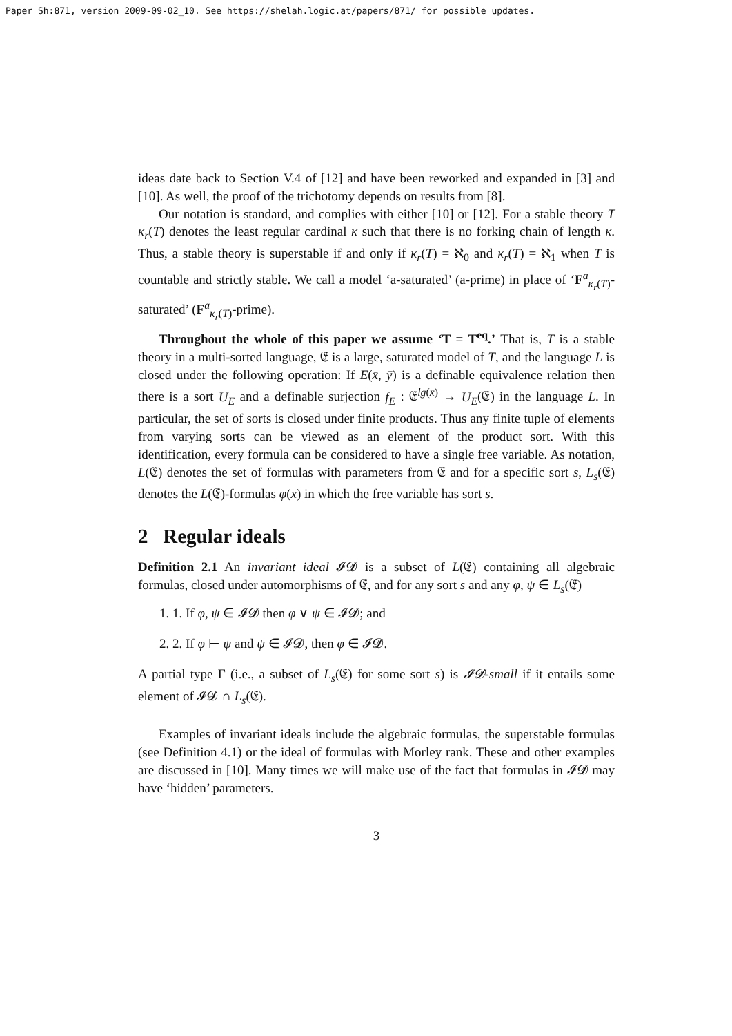Paper Sh:871, version 2009-09-02_10. See https://shelah.logic.at/papers/871/ for possible updates.
ideas date back to Section V.4 of [12] and have been reworked and expanded in [3] and [10]. As well, the proof of the trichotomy depends on results from [8].
Our notation is standard, and complies with either [10] or [12]. For a stable theory T κ<sub>r</sub>(T) denotes the least regular cardinal κ such that there is no forking chain of length κ. Thus, a stable theory is superstable if and only if κ<sub>r</sub>(T) = ℵ<sub>0</sub> and κ<sub>r</sub>(T) = ℵ<sub>1</sub> when T is countable and strictly stable. We call a model ‘a-saturated’ (a-prime) in place of ‘F<sup>a</sup><sub>κ<sub>r</sub>(T)</sub>-saturated’ (F<sup>a</sup><sub>κ<sub>r</sub>(T)</sub>-prime).
Throughout the whole of this paper we assume ‘T = T<sup>eq</sup>.’ That is, T is a stable theory in a multi-sorted language, 𝔈 is a large, saturated model of T, and the language L is closed under the following operation: If E(x̄, ȳ) is a definable equivalence relation then there is a sort U<sub>E</sub> and a definable surjection f<sub>E</sub> : 𝔈<sup>lg(x̄)</sup> → U<sub>E</sub>(𝔈) in the language L. In particular, the set of sorts is closed under finite products. Thus any finite tuple of elements from varying sorts can be viewed as an element of the product sort. With this identification, every formula can be considered to have a single free variable. As notation, L(𝔈) denotes the set of formulas with parameters from 𝔈 and for a specific sort s, L<sub>s</sub>(𝔈) denotes the L(𝔈)-formulas φ(x) in which the free variable has sort s.
2 Regular ideals
Definition 2.1 An invariant ideal 𝓘𝓓 is a subset of L(𝔈) containing all algebraic formulas, closed under automorphisms of 𝔈, and for any sort s and any φ, ψ ∈ L<sub>s</sub>(𝔈)
1. 1. If φ, ψ ∈ 𝓘𝓓 then φ ∨ ψ ∈ 𝓘𝓓; and
2. 2. If φ ⊢ ψ and ψ ∈ 𝓘𝓓, then φ ∈ 𝓘𝓓.
A partial type Γ (i.e., a subset of L<sub>s</sub>(𝔈) for some sort s) is 𝓘𝓓-small if it entails some element of 𝓘𝓓 ∩ L<sub>s</sub>(𝔈).
Examples of invariant ideals include the algebraic formulas, the superstable formulas (see Definition 4.1) or the ideal of formulas with Morley rank. These and other examples are discussed in [10]. Many times we will make use of the fact that formulas in 𝓘𝓓 may have ‘hidden’ parameters.
3